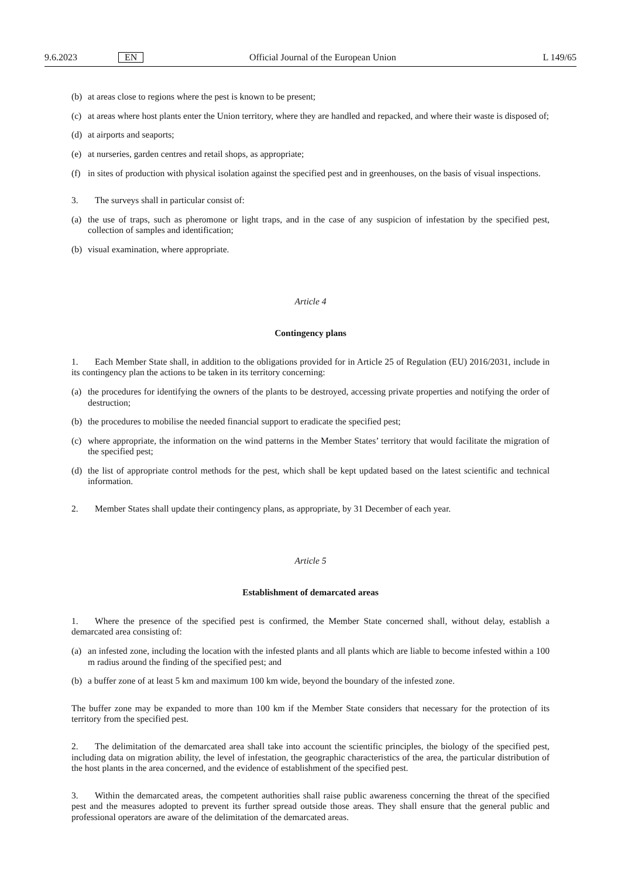9.6.2023 EN Official Journal of the European Union L 149/65
(b) at areas close to regions where the pest is known to be present;
(c) at areas where host plants enter the Union territory, where they are handled and repacked, and where their waste is disposed of;
(d) at airports and seaports;
(e) at nurseries, garden centres and retail shops, as appropriate;
(f) in sites of production with physical isolation against the specified pest and in greenhouses, on the basis of visual inspections.
3. The surveys shall in particular consist of:
(a) the use of traps, such as pheromone or light traps, and in the case of any suspicion of infestation by the specified pest, collection of samples and identification;
(b) visual examination, where appropriate.
Article 4
Contingency plans
1. Each Member State shall, in addition to the obligations provided for in Article 25 of Regulation (EU) 2016/2031, include in its contingency plan the actions to be taken in its territory concerning:
(a) the procedures for identifying the owners of the plants to be destroyed, accessing private properties and notifying the order of destruction;
(b) the procedures to mobilise the needed financial support to eradicate the specified pest;
(c) where appropriate, the information on the wind patterns in the Member States’ territory that would facilitate the migration of the specified pest;
(d) the list of appropriate control methods for the pest, which shall be kept updated based on the latest scientific and technical information.
2. Member States shall update their contingency plans, as appropriate, by 31 December of each year.
Article 5
Establishment of demarcated areas
1. Where the presence of the specified pest is confirmed, the Member State concerned shall, without delay, establish a demarcated area consisting of:
(a) an infested zone, including the location with the infested plants and all plants which are liable to become infested within a 100 m radius around the finding of the specified pest; and
(b) a buffer zone of at least 5 km and maximum 100 km wide, beyond the boundary of the infested zone.
The buffer zone may be expanded to more than 100 km if the Member State considers that necessary for the protection of its territory from the specified pest.
2. The delimitation of the demarcated area shall take into account the scientific principles, the biology of the specified pest, including data on migration ability, the level of infestation, the geographic characteristics of the area, the particular distribution of the host plants in the area concerned, and the evidence of establishment of the specified pest.
3. Within the demarcated areas, the competent authorities shall raise public awareness concerning the threat of the specified pest and the measures adopted to prevent its further spread outside those areas. They shall ensure that the general public and professional operators are aware of the delimitation of the demarcated areas.